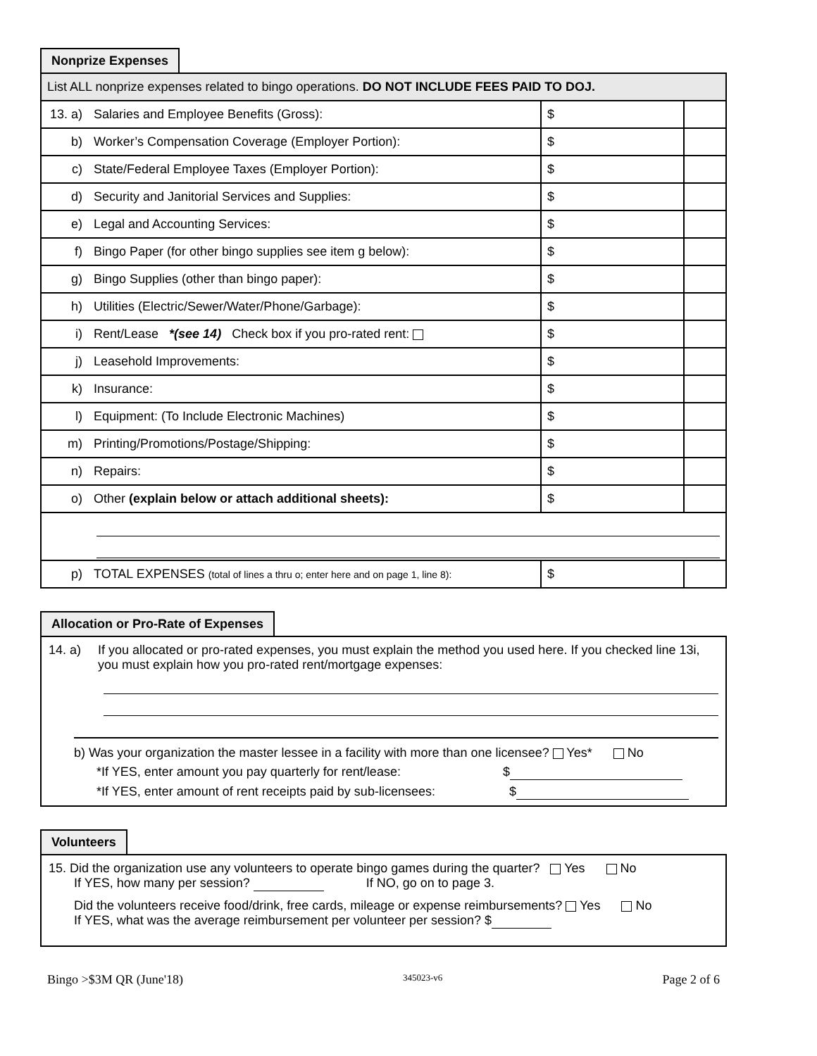Nonprize Expenses
| List ALL nonprize expenses related to bingo operations. DO NOT INCLUDE FEES PAID TO DOJ. | | | |
| 13. a) | Salaries and Employee Benefits (Gross): | $ | |
| b) | Worker’s Compensation Coverage (Employer Portion): | $ | |
| c) | State/Federal Employee Taxes (Employer Portion): | $ | |
| d) | Security and Janitorial Services and Supplies: | $ | |
| e) | Legal and Accounting Services: | $ | |
| f) | Bingo Paper (for other bingo supplies see item g below): | $ | |
| g) | Bingo Supplies (other than bingo paper): | $ | |
| h) | Utilities (Electric/Sewer/Water/Phone/Garbage): | $ | |
| i) | Rent/Lease *(see 14) Check box if you pro-rated rent: | $ | |
| j) | Leasehold Improvements: | $ | |
| k) | Insurance: | $ | |
| l) | Equipment: (To Include Electronic Machines) | $ | |
| m) | Printing/Promotions/Postage/Shipping: | $ | |
| n) | Repairs: | $ | |
| o) | Other (explain below or attach additional sheets): | $ | |
| p) | TOTAL EXPENSES (total of lines a thru o; enter here and on page 1, line 8): | $ | |
Allocation or Pro-Rate of Expenses
14. a) If you allocated or pro-rated expenses, you must explain the method you used here. If you checked line 13i, you must explain how you pro-rated rent/mortgage expenses:
b) Was your organization the master lessee in a facility with more than one licensee? Yes* No
*If YES, enter amount you pay quarterly for rent/lease: $
*If YES, enter amount of rent receipts paid by sub-licensees: $
Volunteers
15. Did the organization use any volunteers to operate bingo games during the quarter? Yes No
If YES, how many per session? If NO, go on to page 3.
Did the volunteers receive food/drink, free cards, mileage or expense reimbursements? Yes No
If YES, what was the average reimbursement per volunteer per session? $
Bingo >$3M QR (June'18) 345023-v6 Page 2 of 6